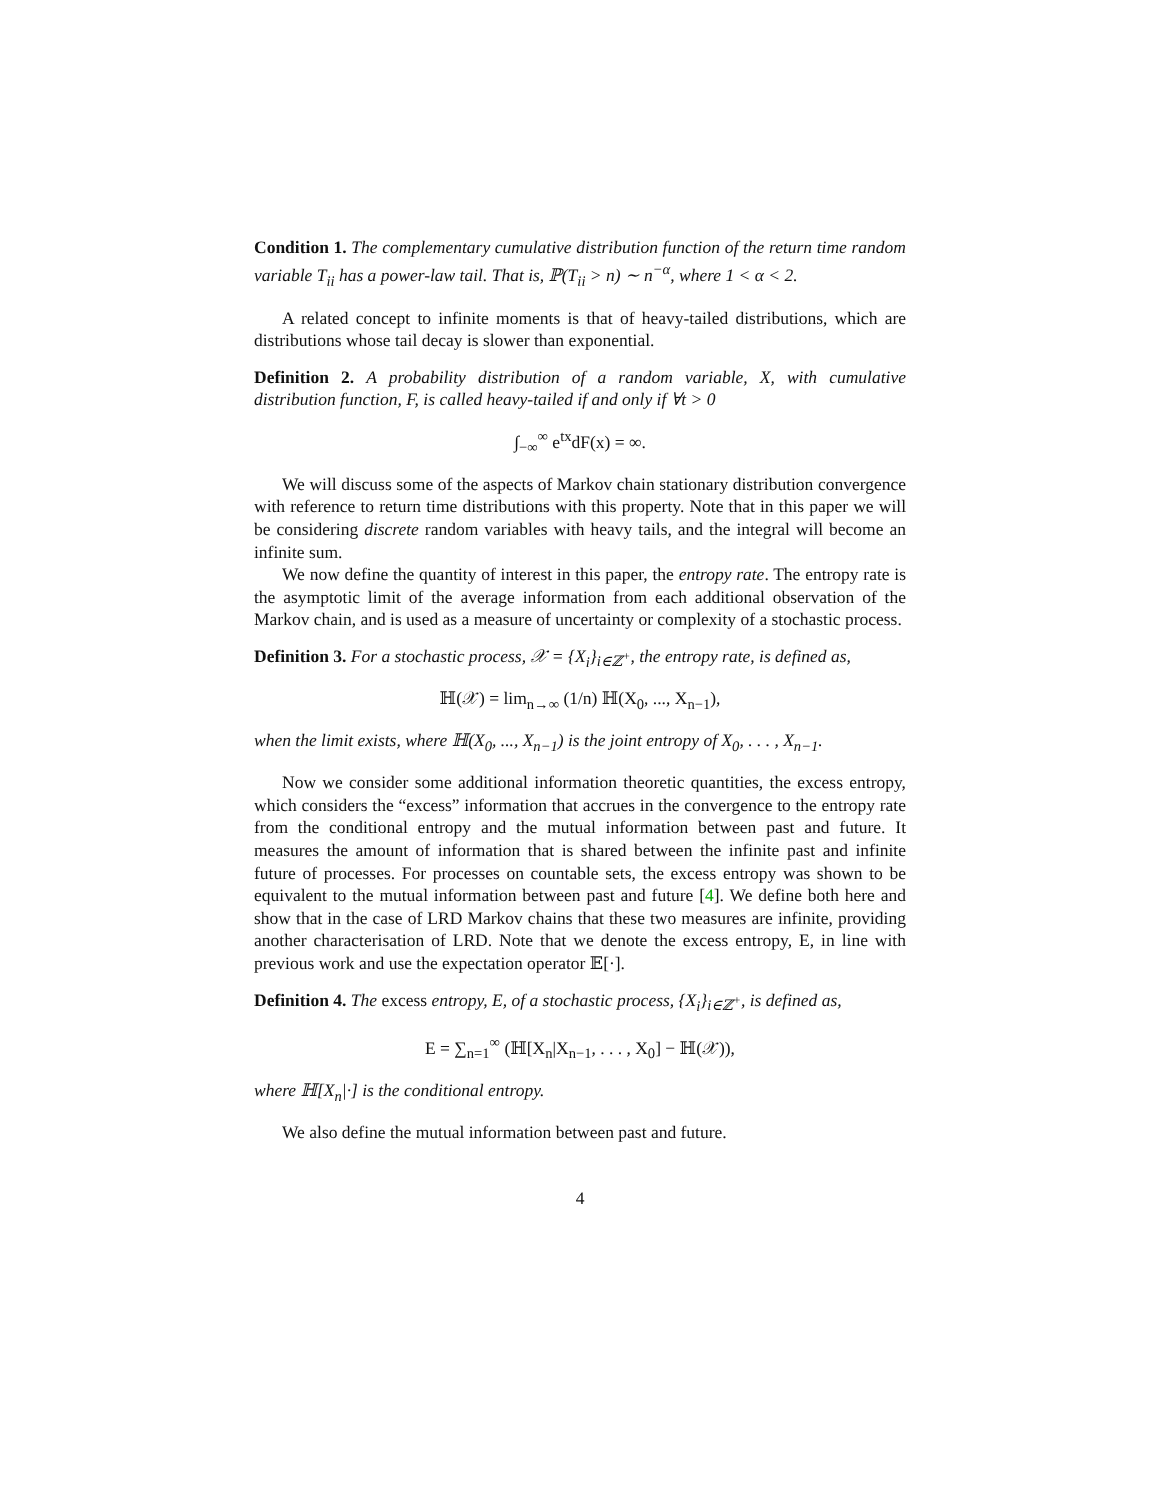Condition 1. The complementary cumulative distribution function of the return time random variable T<sub>ii</sub> has a power-law tail. That is, ℙ(T<sub>ii</sub> > n) ∼ n<sup>−α</sup>, where 1 < α < 2.
A related concept to infinite moments is that of heavy-tailed distributions, which are distributions whose tail decay is slower than exponential.
Definition 2. A probability distribution of a random variable, X, with cumulative distribution function, F, is called heavy-tailed if and only if ∀t > 0
∫<sub>−∞</sub><sup>∞</sup> e<sup>tx</sup>dF(x) = ∞.
We will discuss some of the aspects of Markov chain stationary distribution convergence with reference to return time distributions with this property. Note that in this paper we will be considering discrete random variables with heavy tails, and the integral will become an infinite sum.
We now define the quantity of interest in this paper, the entropy rate. The entropy rate is the asymptotic limit of the average information from each additional observation of the Markov chain, and is used as a measure of uncertainty or complexity of a stochastic process.
Definition 3. For a stochastic process, 𝒳 = {X<sub>i</sub>}<sub>i∈ℤ<sup>+</sup></sub>, the entropy rate, is defined as,
ℍ(𝒳) = lim<sub>n→∞</sub> (1/n) ℍ(X<sub>0</sub>, ..., X<sub>n−1</sub>),
when the limit exists, where ℍ(X<sub>0</sub>, ..., X<sub>n−1</sub>) is the joint entropy of X<sub>0</sub>, . . . , X<sub>n−1</sub>.
Now we consider some additional information theoretic quantities, the excess entropy, which considers the “excess” information that accrues in the convergence to the entropy rate from the conditional entropy and the mutual information between past and future. It measures the amount of information that is shared between the infinite past and infinite future of processes. For processes on countable sets, the excess entropy was shown to be equivalent to the mutual information between past and future [4]. We define both here and show that in the case of LRD Markov chains that these two measures are infinite, providing another characterisation of LRD. Note that we denote the excess entropy, E, in line with previous work and use the expectation operator 𝔼[·].
Definition 4. The excess entropy, E, of a stochastic process, {X<sub>i</sub>}<sub>i∈ℤ<sup>+</sup></sub>, is defined as,
E = ∑<sub>n=1</sub><sup>∞</sup> (ℍ[X<sub>n</sub>|X<sub>n−1</sub>, . . . , X<sub>0</sub>] − ℍ(𝒳)),
where ℍ[X<sub>n</sub>|·] is the conditional entropy.
We also define the mutual information between past and future.
4